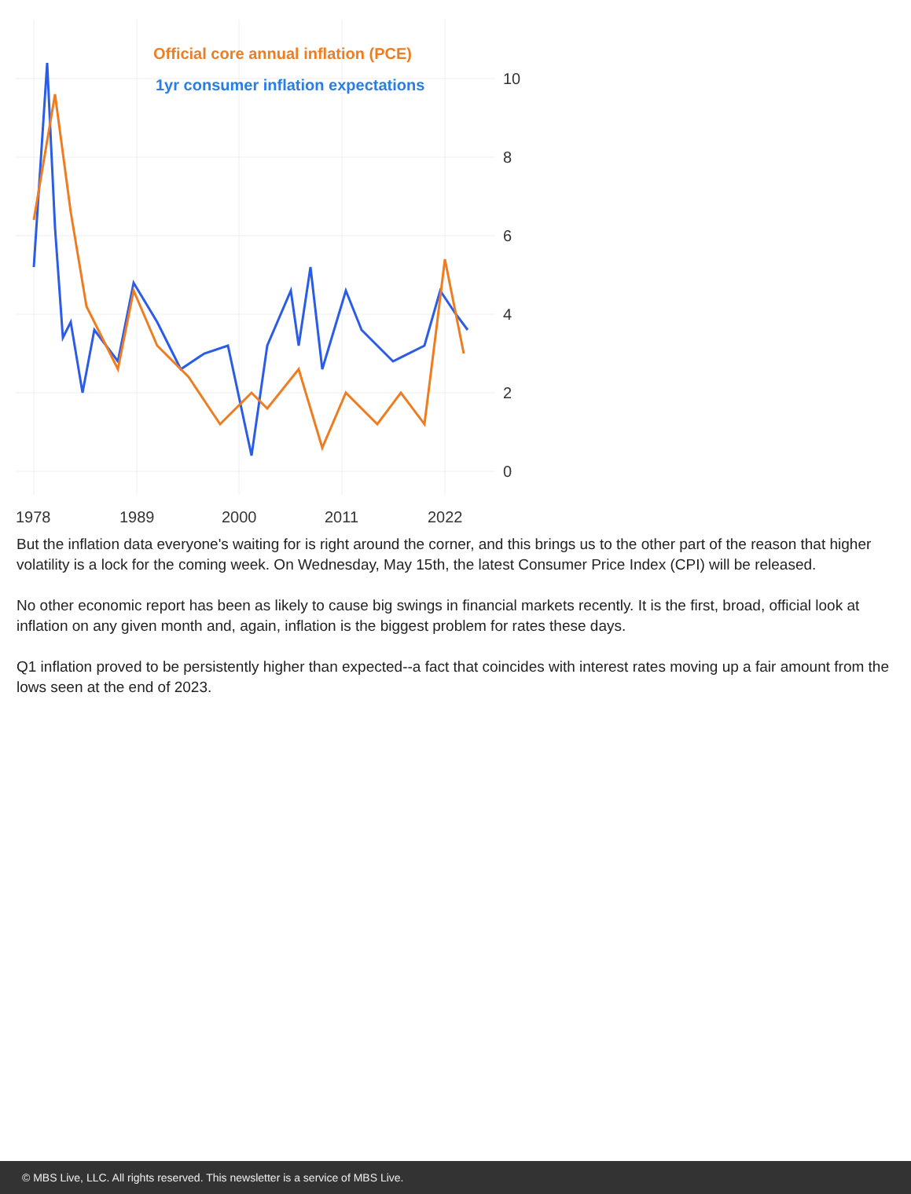Official core annual inflation (PCE)
1yr consumer inflation expectations
10
8
6
4
2
0
1978
1989
2000
2011
2022
But the inflation data everyone's waiting for is right around the corner, and this brings us to the other part of the reason that higher volatility is a lock for the coming week. On Wednesday, May 15th, the latest Consumer Price Index (CPI) will be released.
No other economic report has been as likely to cause big swings in financial markets recently. It is the first, broad, official look at inflation on any given month and, again, inflation is the biggest problem for rates these days.
Q1 inflation proved to be persistently higher than expected--a fact that coincides with interest rates moving up a fair amount from the lows seen at the end of 2023.
© MBS Live, LLC. All rights reserved. This newsletter is a service of MBS Live.